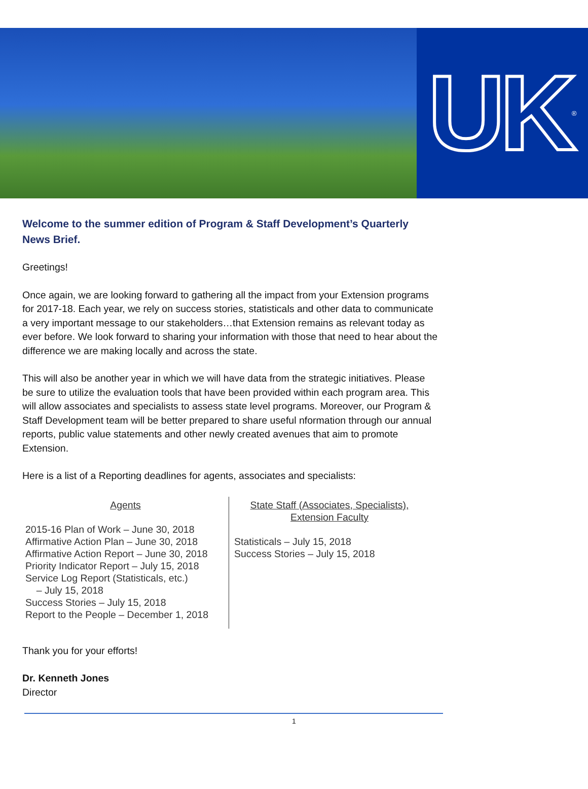UK<sup>®</sup>
Welcome to the summer edition of Program & Staff Development’s Quarterly News Brief.
Greetings!
Once again, we are looking forward to gathering all the impact from your Extension programs for 2017-18. Each year, we rely on success stories, statisticals and other data to communicate a very important message to our stakeholders…that Extension remains as relevant today as ever before. We look forward to sharing your information with those that need to hear about the difference we are making locally and across the state.
This will also be another year in which we will have data from the strategic initiatives. Please be sure to utilize the evaluation tools that have been provided within each program area. This will allow associates and specialists to assess state level programs. Moreover, our Program & Staff Development team will be better prepared to share useful nformation through our annual reports, public value statements and other newly created avenues that aim to promote Extension.
Here is a list of a Reporting deadlines for agents, associates and specialists:
| Agents 2015-16 Plan of Work – June 30, 2018 Affirmative Action Plan – June 30, 2018 Affirmative Action Report – June 30, 2018 Priority Indicator Report – July 15, 2018 Service Log Report (Statisticals, etc.) – July 15, 2018 Success Stories – July 15, 2018 Report to the People – December 1, 2018 | State Staff (Associates, Specialists), Extension Faculty Statisticals – July 15, 2018 Success Stories – July 15, 2018 |
Thank you for your efforts!
Dr. Kenneth Jones
Director
1